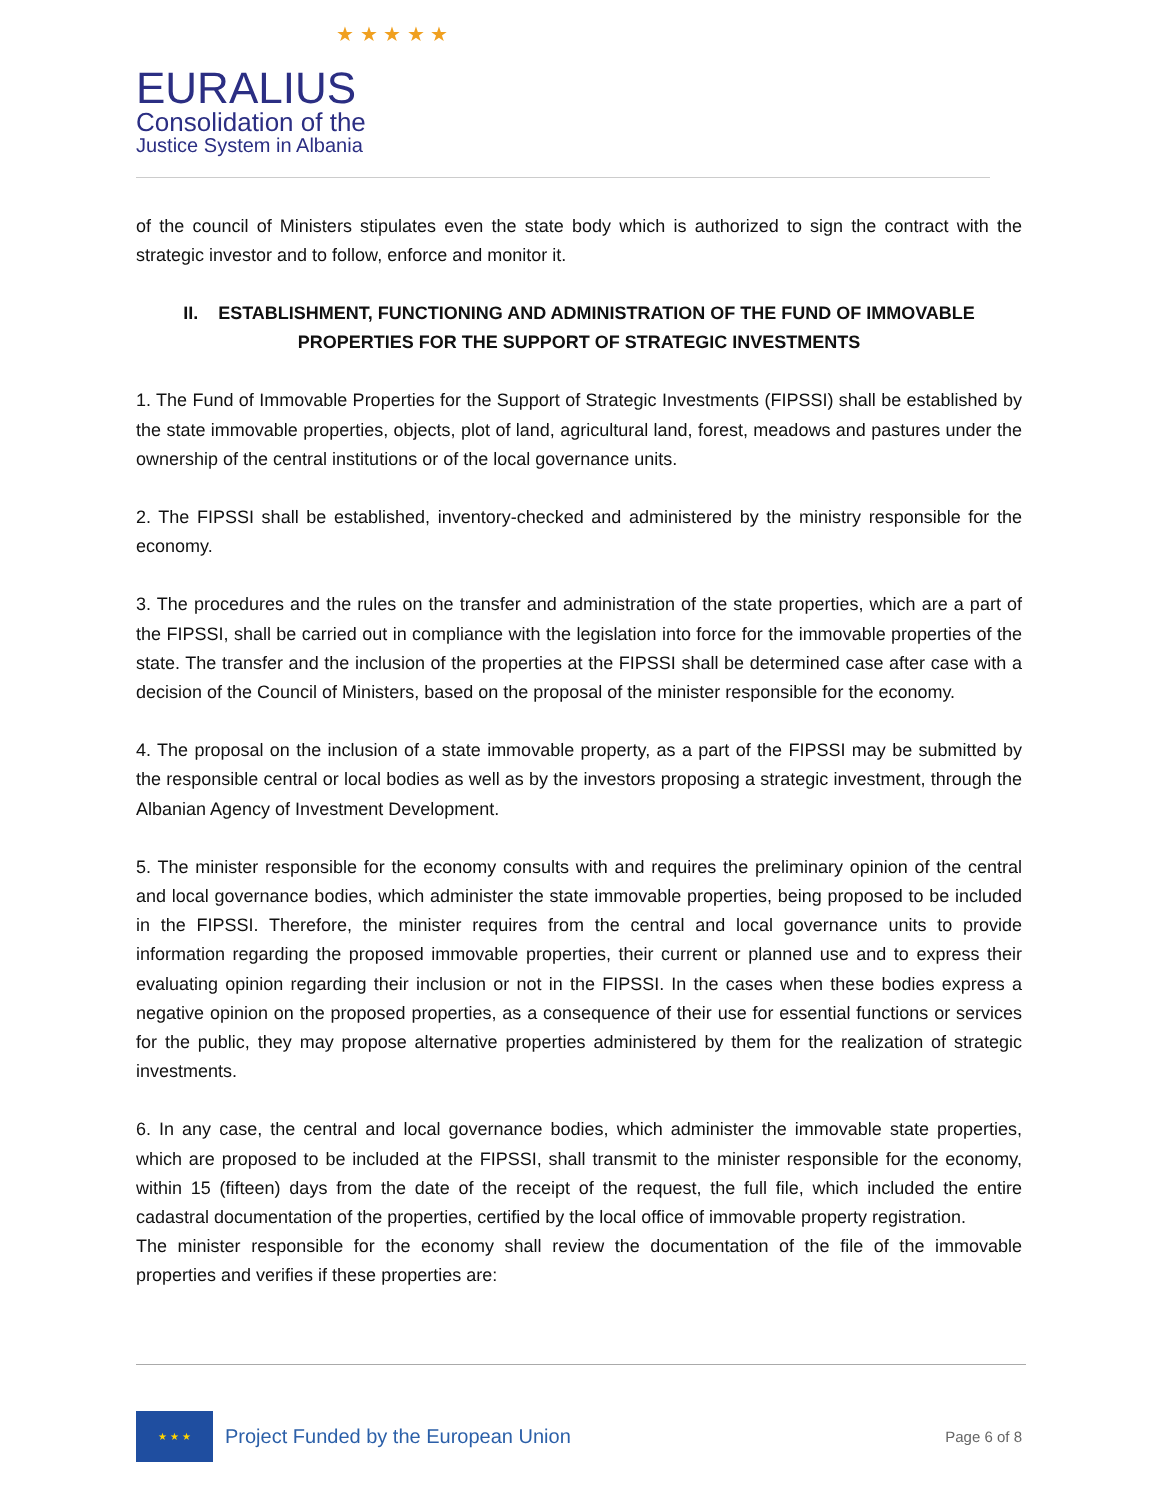★ ★ ★ ★ ★
EURALIUS
Consolidation of the
Justice System in Albania
of the council of Ministers stipulates even the state body which is authorized to sign the contract with the strategic investor and to follow, enforce and monitor it.
II. ESTABLISHMENT, FUNCTIONING AND ADMINISTRATION OF THE FUND OF IMMOVABLE PROPERTIES FOR THE SUPPORT OF STRATEGIC INVESTMENTS
1. The Fund of Immovable Properties for the Support of Strategic Investments (FIPSSI) shall be established by the state immovable properties, objects, plot of land, agricultural land, forest, meadows and pastures under the ownership of the central institutions or of the local governance units.
2. The FIPSSI shall be established, inventory-checked and administered by the ministry responsible for the economy.
3. The procedures and the rules on the transfer and administration of the state properties, which are a part of the FIPSSI, shall be carried out in compliance with the legislation into force for the immovable properties of the state. The transfer and the inclusion of the properties at the FIPSSI shall be determined case after case with a decision of the Council of Ministers, based on the proposal of the minister responsible for the economy.
4. The proposal on the inclusion of a state immovable property, as a part of the FIPSSI may be submitted by the responsible central or local bodies as well as by the investors proposing a strategic investment, through the Albanian Agency of Investment Development.
5. The minister responsible for the economy consults with and requires the preliminary opinion of the central and local governance bodies, which administer the state immovable properties, being proposed to be included in the FIPSSI. Therefore, the minister requires from the central and local governance units to provide information regarding the proposed immovable properties, their current or planned use and to express their evaluating opinion regarding their inclusion or not in the FIPSSI. In the cases when these bodies express a negative opinion on the proposed properties, as a consequence of their use for essential functions or services for the public, they may propose alternative properties administered by them for the realization of strategic investments.
6. In any case, the central and local governance bodies, which administer the immovable state properties, which are proposed to be included at the FIPSSI, shall transmit to the minister responsible for the economy, within 15 (fifteen) days from the date of the receipt of the request, the full file, which included the entire cadastral documentation of the properties, certified by the local office of immovable property registration.
The minister responsible for the economy shall review the documentation of the file of the immovable properties and verifies if these properties are:
★ ★ ★
Project Funded by the European Union
Page 6 of 8